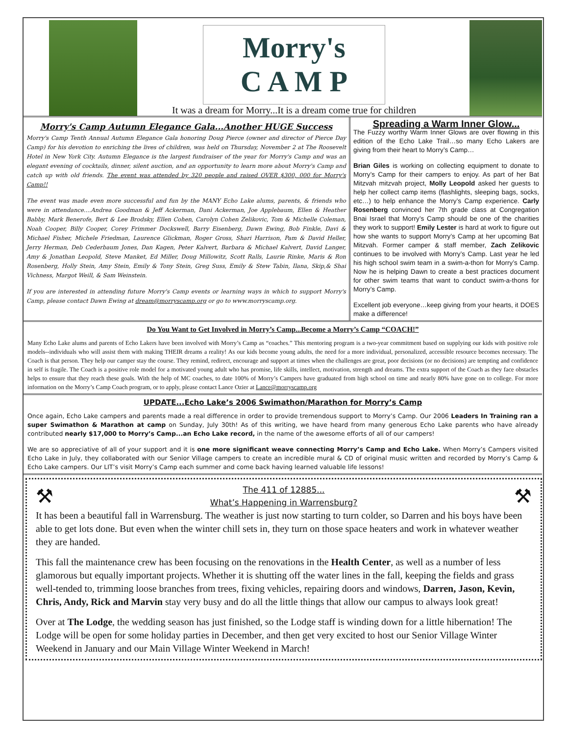Morry's
C A M P
It was a dream for Morry...It is a dream come true for children
Morry's Camp Autumn Elegance Gala...Another HUGE Success
Morry's Camp Tenth Annual Autumn Elegance Gala honoring Doug Pierce (owner and director of Pierce Day Camp) for his devotion to enriching the lives of children, was held on Thursday, November 2 at The Roosevelt Hotel in New York City. Autumn Elegance is the largest fundraiser of the year for Morry's Camp and was an elegant evening of cocktails, dinner, silent auction, and an opportunity to learn more about Morry's Camp and catch up with old friends. The event was attended by 320 people and raised OVER $300, 000 for Morry's Camp!!
The event was made even more successful and fun by the MANY Echo Lake alums, parents, & friends who were in attendance....Andrea Goodman & Jeff Ackerman, Dani Ackerman, Joe Applebaum, Ellen & Heather Babby, Mark Benerofe, Bert & Lee Brodsky, Ellen Cohen, Carolyn Cohen Zelikovic, Tom & Michelle Coleman, Noah Cooper, Billy Cooper, Corey Frimmer Dockswell, Barry Eisenberg, Dawn Ewing, Bob Finkle, Davi & Michael Fisher, Michele Friedman, Laurence Glickman, Roger Gross, Shari Harrison, Pam & David Heller, Jerry Herman, Deb Cederbaum Jones, Dan Kagen, Peter Kalvert, Barbara & Michael Kalvert, David Langer, Amy & Jonathan Leopold, Steve Manket, Ed Miller, Doug Millowitz, Scott Ralls, Laurie Rinke, Maris & Ron Rosenberg, Holly Stein, Amy Stein, Emily & Tony Stein, Greg Suss, Emily & Stew Tabin, Ilana, Skip,& Shai Vichness, Margot Weill, & Sam Weinstein.
If you are interested in attending future Morry's Camp events or learning ways in which to support Morry's Camp, please contact Dawn Ewing at dream@morryscamp.org or go to www.morryscamp.org.
Spreading a Warm Inner Glow...
The Fuzzy worthy Warm Inner Glows are over flowing in this edition of the Echo Lake Trail…so many Echo Lakers are giving from their heart to Morry’s Camp…
Brian Giles is working on collecting equipment to donate to Morry’s Camp for their campers to enjoy. As part of her Bat Mitzvah mitzvah project, Molly Leopold asked her guests to help her collect camp items (flashlights, sleeping bags, socks, etc…) to help enhance the Morry’s Camp experience. Carly Rosenberg convinced her 7th grade class at Congregation Bnai Israel that Morry’s Camp should be one of the charities they work to support! Emily Lester is hard at work to figure out how she wants to support Morry’s Camp at her upcoming Bat Mitzvah. Former camper & staff member, Zach Zelikovic continues to be involved with Morry’s Camp. Last year he led his high school swim team in a swim-a-thon for Morry’s Camp. Now he is helping Dawn to create a best practices document for other swim teams that want to conduct swim-a-thons for Morry’s Camp.
Excellent job everyone…keep giving from your hearts, it DOES make a difference!
Do You Want to Get Involved in Morry’s Camp...Become a Morry’s Camp “COACH!”
Many Echo Lake alums and parents of Echo Lakers have been involved with Morry’s Camp as “coaches.” This mentoring program is a two-year commitment based on supplying our kids with positive role models--individuals who will assist them with making THEIR dreams a reality! As our kids become young adults, the need for a more individual, personalized, accessible resource becomes necessary. The Coach is that person. They help our camper stay the course. They remind, redirect, encourage and support at times when the challenges are great, poor decisions (or no decisions) are tempting and confidence in self is fragile. The Coach is a positive role model for a motivated young adult who has promise, life skills, intellect, motivation, strength and dreams. The extra support of the Coach as they face obstacles helps to ensure that they reach these goals. With the help of MC coaches, to date 100% of Morry’s Campers have graduated from high school on time and nearly 80% have gone on to college. For more information on the Morry’s Camp Coach program, or to apply, please contact Lance Ozier at Lance@morryscamp.org
UPDATE...Echo Lake’s 2006 Swimathon/Marathon for Morry’s Camp
Once again, Echo Lake campers and parents made a real difference in order to provide tremendous support to Morry’s Camp. Our 2006 Leaders In Training ran a super Swimathon & Marathon at camp on Sunday, July 30th! As of this writing, we have heard from many generous Echo Lake parents who have already contributed nearly $17,000 to Morry’s Camp...an Echo Lake record, in the name of the awesome efforts of all of our campers!
We are so appreciative of all of your support and it is one more significant weave connecting Morry’s Camp and Echo Lake. When Morry’s Campers visited Echo Lake in July, they collaborated with our Senior Village campers to create an incredible mural & CD of original music written and recorded by Morry’s Camp & Echo Lake campers. Our LIT’s visit Morry’s Camp each summer and come back having learned valuable life lessons!
⚒
The 411 of 12885...
What’s Happening in Warrensburg?
⚒
It has been a beautiful fall in Warrensburg. The weather is just now starting to turn colder, so Darren and his boys have been able to get lots done. But even when the winter chill sets in, they turn on those space heaters and work in whatever weather they are handed.
This fall the maintenance crew has been focusing on the renovations in the Health Center, as well as a number of less glamorous but equally important projects. Whether it is shutting off the water lines in the fall, keeping the fields and grass well-tended to, trimming loose branches from trees, fixing vehicles, repairing doors and windows, Darren, Jason, Kevin, Chris, Andy, Rick and Marvin stay very busy and do all the little things that allow our campus to always look great!
Over at The Lodge, the wedding season has just finished, so the Lodge staff is winding down for a little hibernation! The Lodge will be open for some holiday parties in December, and then get very excited to host our Senior Village Winter Weekend in January and our Main Village Winter Weekend in March!